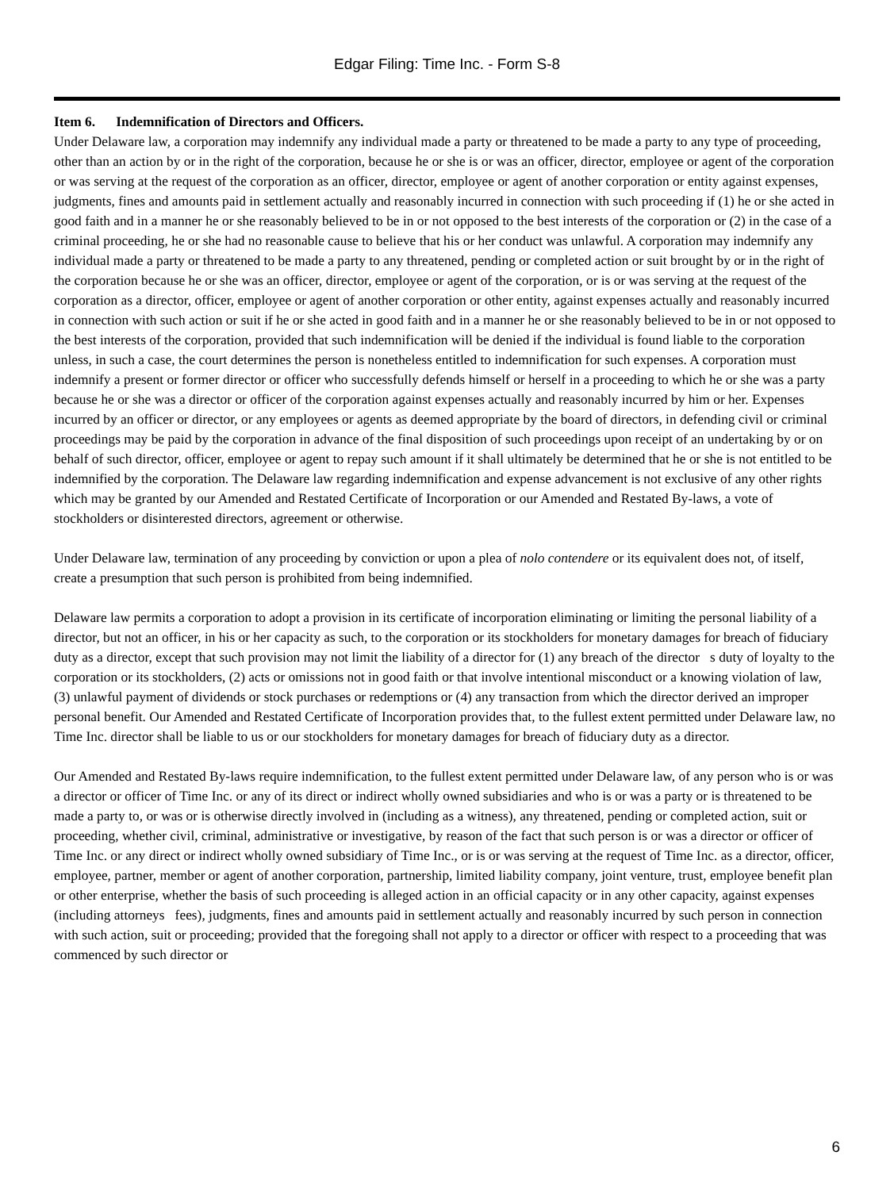Edgar Filing: Time Inc. - Form S-8
Item 6. Indemnification of Directors and Officers.
Under Delaware law, a corporation may indemnify any individual made a party or threatened to be made a party to any type of proceeding, other than an action by or in the right of the corporation, because he or she is or was an officer, director, employee or agent of the corporation or was serving at the request of the corporation as an officer, director, employee or agent of another corporation or entity against expenses, judgments, fines and amounts paid in settlement actually and reasonably incurred in connection with such proceeding if (1) he or she acted in good faith and in a manner he or she reasonably believed to be in or not opposed to the best interests of the corporation or (2) in the case of a criminal proceeding, he or she had no reasonable cause to believe that his or her conduct was unlawful. A corporation may indemnify any individual made a party or threatened to be made a party to any threatened, pending or completed action or suit brought by or in the right of the corporation because he or she was an officer, director, employee or agent of the corporation, or is or was serving at the request of the corporation as a director, officer, employee or agent of another corporation or other entity, against expenses actually and reasonably incurred in connection with such action or suit if he or she acted in good faith and in a manner he or she reasonably believed to be in or not opposed to the best interests of the corporation, provided that such indemnification will be denied if the individual is found liable to the corporation unless, in such a case, the court determines the person is nonetheless entitled to indemnification for such expenses. A corporation must indemnify a present or former director or officer who successfully defends himself or herself in a proceeding to which he or she was a party because he or she was a director or officer of the corporation against expenses actually and reasonably incurred by him or her. Expenses incurred by an officer or director, or any employees or agents as deemed appropriate by the board of directors, in defending civil or criminal proceedings may be paid by the corporation in advance of the final disposition of such proceedings upon receipt of an undertaking by or on behalf of such director, officer, employee or agent to repay such amount if it shall ultimately be determined that he or she is not entitled to be indemnified by the corporation. The Delaware law regarding indemnification and expense advancement is not exclusive of any other rights which may be granted by our Amended and Restated Certificate of Incorporation or our Amended and Restated By-laws, a vote of stockholders or disinterested directors, agreement or otherwise.
Under Delaware law, termination of any proceeding by conviction or upon a plea of nolo contendere or its equivalent does not, of itself, create a presumption that such person is prohibited from being indemnified.
Delaware law permits a corporation to adopt a provision in its certificate of incorporation eliminating or limiting the personal liability of a director, but not an officer, in his or her capacity as such, to the corporation or its stockholders for monetary damages for breach of fiduciary duty as a director, except that such provision may not limit the liability of a director for (1) any breach of the director s duty of loyalty to the corporation or its stockholders, (2) acts or omissions not in good faith or that involve intentional misconduct or a knowing violation of law, (3) unlawful payment of dividends or stock purchases or redemptions or (4) any transaction from which the director derived an improper personal benefit. Our Amended and Restated Certificate of Incorporation provides that, to the fullest extent permitted under Delaware law, no Time Inc. director shall be liable to us or our stockholders for monetary damages for breach of fiduciary duty as a director.
Our Amended and Restated By-laws require indemnification, to the fullest extent permitted under Delaware law, of any person who is or was a director or officer of Time Inc. or any of its direct or indirect wholly owned subsidiaries and who is or was a party or is threatened to be made a party to, or was or is otherwise directly involved in (including as a witness), any threatened, pending or completed action, suit or proceeding, whether civil, criminal, administrative or investigative, by reason of the fact that such person is or was a director or officer of Time Inc. or any direct or indirect wholly owned subsidiary of Time Inc., or is or was serving at the request of Time Inc. as a director, officer, employee, partner, member or agent of another corporation, partnership, limited liability company, joint venture, trust, employee benefit plan or other enterprise, whether the basis of such proceeding is alleged action in an official capacity or in any other capacity, against expenses (including attorneys fees), judgments, fines and amounts paid in settlement actually and reasonably incurred by such person in connection with such action, suit or proceeding; provided that the foregoing shall not apply to a director or officer with respect to a proceeding that was commenced by such director or
6